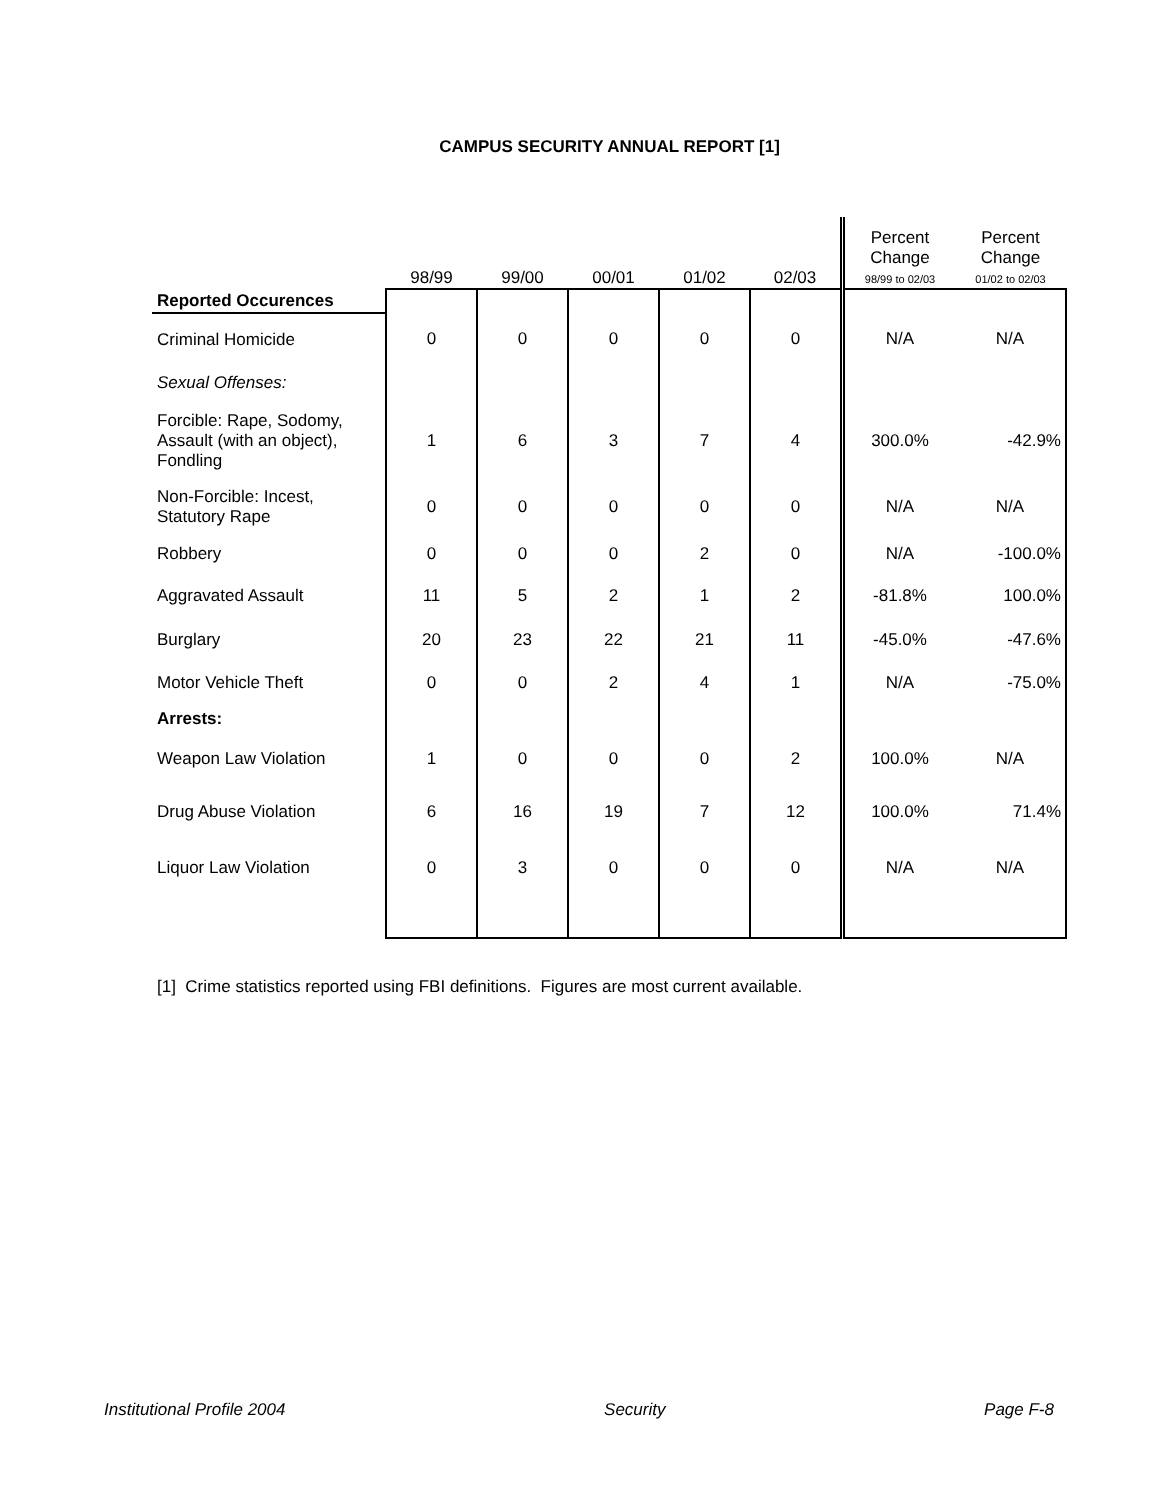CAMPUS SECURITY ANNUAL REPORT [1]
| | 98/99 | 99/00 | 00/01 | 01/02 | 02/03 | Percent Change 98/99 to 02/03 | Percent Change 01/02 to 02/03 |
| --- | --- | --- | --- | --- | --- | --- | --- |
| Reported Occurences | | | | | | | |
| Criminal Homicide | 0 | 0 | 0 | 0 | 0 | N/A | N/A |
| Sexual Offenses: | | | | | | | |
| Forcible: Rape, Sodomy, Assault (with an object), Fondling | 1 | 6 | 3 | 7 | 4 | 300.0% | -42.9% |
| Non-Forcible: Incest, Statutory Rape | 0 | 0 | 0 | 0 | 0 | N/A | N/A |
| Robbery | 0 | 0 | 0 | 2 | 0 | N/A | -100.0% |
| Aggravated Assault | 11 | 5 | 2 | 1 | 2 | -81.8% | 100.0% |
| Burglary | 20 | 23 | 22 | 21 | 11 | -45.0% | -47.6% |
| Motor Vehicle Theft | 0 | 0 | 2 | 4 | 1 | N/A | -75.0% |
| Arrests: | | | | | | | |
| Weapon Law Violation | 1 | 0 | 0 | 0 | 2 | 100.0% | N/A |
| Drug Abuse Violation | 6 | 16 | 19 | 7 | 12 | 100.0% | 71.4% |
| Liquor Law Violation | 0 | 3 | 0 | 0 | 0 | N/A | N/A |
[1] Crime statistics reported using FBI definitions. Figures are most current available.
Institutional Profile 2004 Security Page F-8